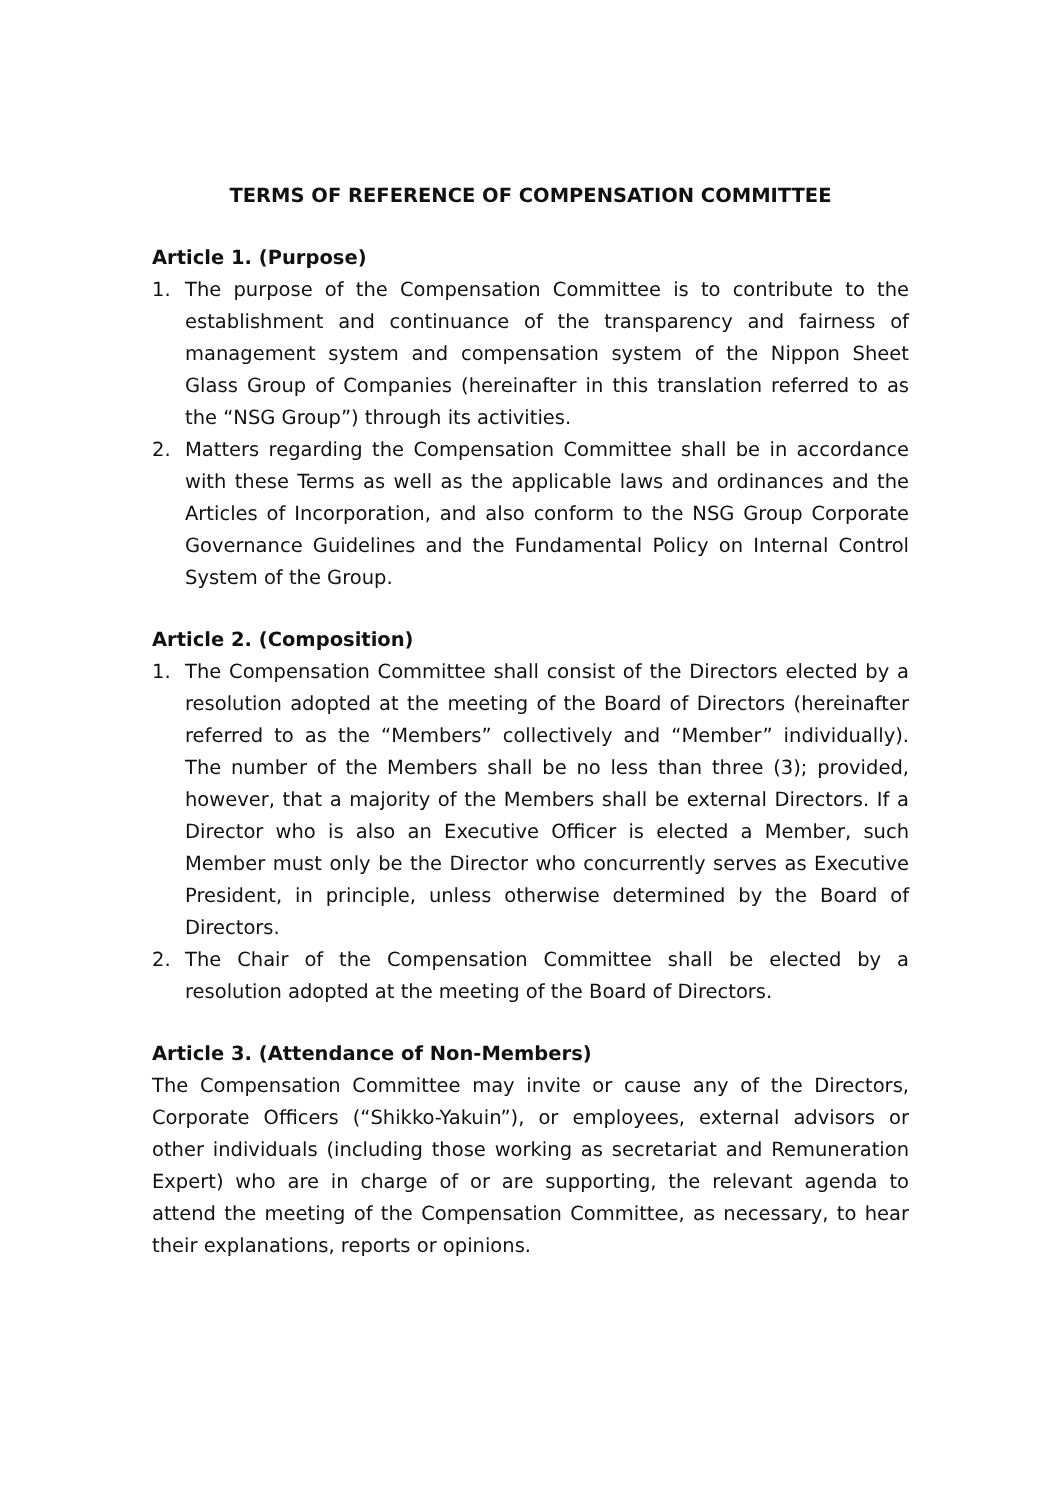TERMS OF REFERENCE OF COMPENSATION COMMITTEE
Article 1. (Purpose)
1. The purpose of the Compensation Committee is to contribute to the establishment and continuance of the transparency and fairness of management system and compensation system of the Nippon Sheet Glass Group of Companies (hereinafter in this translation referred to as the “NSG Group”) through its activities.
2. Matters regarding the Compensation Committee shall be in accordance with these Terms as well as the applicable laws and ordinances and the Articles of Incorporation, and also conform to the NSG Group Corporate Governance Guidelines and the Fundamental Policy on Internal Control System of the Group.
Article 2. (Composition)
1. The Compensation Committee shall consist of the Directors elected by a resolution adopted at the meeting of the Board of Directors (hereinafter referred to as the “Members” collectively and “Member” individually). The number of the Members shall be no less than three (3); provided, however, that a majority of the Members shall be external Directors. If a Director who is also an Executive Officer is elected a Member, such Member must only be the Director who concurrently serves as Executive President, in principle, unless otherwise determined by the Board of Directors.
2. The Chair of the Compensation Committee shall be elected by a resolution adopted at the meeting of the Board of Directors.
Article 3. (Attendance of Non-Members)
The Compensation Committee may invite or cause any of the Directors, Corporate Officers (“Shikko-Yakuin”), or employees, external advisors or other individuals (including those working as secretariat and Remuneration Expert) who are in charge of or are supporting, the relevant agenda to attend the meeting of the Compensation Committee, as necessary, to hear their explanations, reports or opinions.